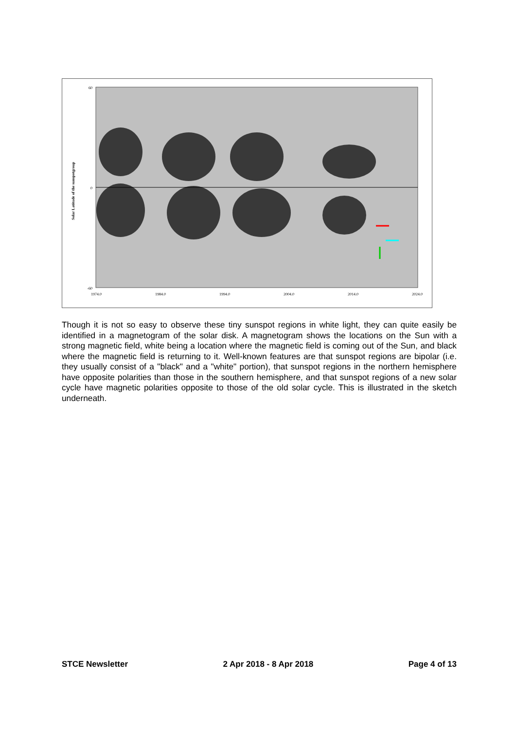60
0
-60
1974.0
1984.0
1994.0
2004.0
2014.0
2024.0
Solar Latitude of the sunspotgroup
Though it is not so easy to observe these tiny sunspot regions in white light, they can quite easily be identified in a magnetogram of the solar disk. A magnetogram shows the locations on the Sun with a strong magnetic field, white being a location where the magnetic field is coming out of the Sun, and black where the magnetic field is returning to it. Well-known features are that sunspot regions are bipolar (i.e. they usually consist of a "black" and a "white" portion), that sunspot regions in the northern hemisphere have opposite polarities than those in the southern hemisphere, and that sunspot regions of a new solar cycle have magnetic polarities opposite to those of the old solar cycle. This is illustrated in the sketch underneath.
STCE Newsletter 2 Apr 2018 - 8 Apr 2018 Page 4 of 13